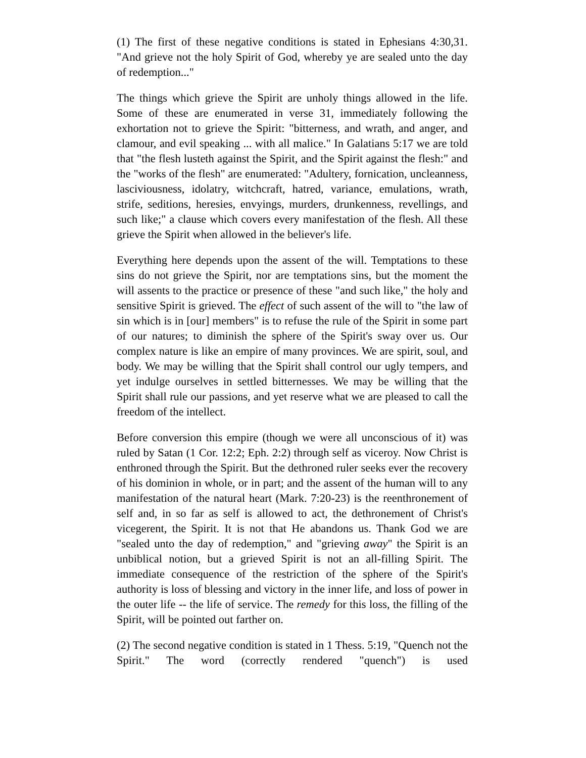(1) The first of these negative conditions is stated in Ephesians 4:30,31. "And grieve not the holy Spirit of God, whereby ye are sealed unto the day of redemption..."
The things which grieve the Spirit are unholy things allowed in the life. Some of these are enumerated in verse 31, immediately following the exhortation not to grieve the Spirit: "bitterness, and wrath, and anger, and clamour, and evil speaking ... with all malice." In Galatians 5:17 we are told that "the flesh lusteth against the Spirit, and the Spirit against the flesh:" and the "works of the flesh" are enumerated: "Adultery, fornication, uncleanness, lasciviousness, idolatry, witchcraft, hatred, variance, emulations, wrath, strife, seditions, heresies, envyings, murders, drunkenness, revellings, and such like;" a clause which covers every manifestation of the flesh. All these grieve the Spirit when allowed in the believer's life.
Everything here depends upon the assent of the will. Temptations to these sins do not grieve the Spirit, nor are temptations sins, but the moment the will assents to the practice or presence of these "and such like," the holy and sensitive Spirit is grieved. The effect of such assent of the will to "the law of sin which is in [our] members" is to refuse the rule of the Spirit in some part of our natures; to diminish the sphere of the Spirit's sway over us. Our complex nature is like an empire of many provinces. We are spirit, soul, and body. We may be willing that the Spirit shall control our ugly tempers, and yet indulge ourselves in settled bitternesses. We may be willing that the Spirit shall rule our passions, and yet reserve what we are pleased to call the freedom of the intellect.
Before conversion this empire (though we were all unconscious of it) was ruled by Satan (1 Cor. 12:2; Eph. 2:2) through self as viceroy. Now Christ is enthroned through the Spirit. But the dethroned ruler seeks ever the recovery of his dominion in whole, or in part; and the assent of the human will to any manifestation of the natural heart (Mark. 7:20-23) is the reenthronement of self and, in so far as self is allowed to act, the dethronement of Christ's vicegerent, the Spirit. It is not that He abandons us. Thank God we are "sealed unto the day of redemption," and "grieving away" the Spirit is an unbiblical notion, but a grieved Spirit is not an all-filling Spirit. The immediate consequence of the restriction of the sphere of the Spirit's authority is loss of blessing and victory in the inner life, and loss of power in the outer life -- the life of service. The remedy for this loss, the filling of the Spirit, will be pointed out farther on.
(2) The second negative condition is stated in 1 Thess. 5:19, "Quench not the Spirit." The word (correctly rendered "quench") is used